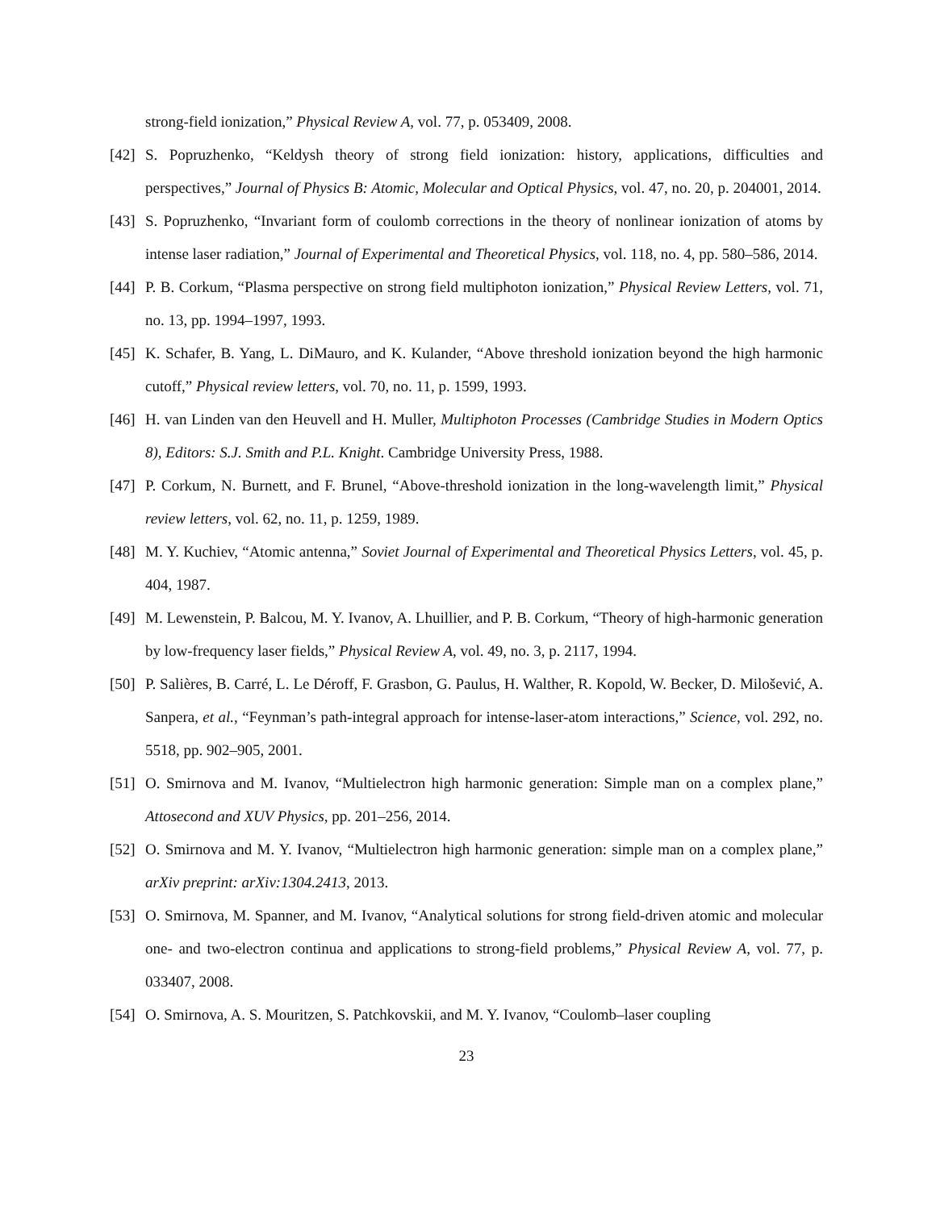strong-field ionization,” Physical Review A, vol. 77, p. 053409, 2008.
[42] S. Popruzhenko, “Keldysh theory of strong field ionization: history, applications, difficulties and perspectives,” Journal of Physics B: Atomic, Molecular and Optical Physics, vol. 47, no. 20, p. 204001, 2014.
[43] S. Popruzhenko, “Invariant form of coulomb corrections in the theory of nonlinear ionization of atoms by intense laser radiation,” Journal of Experimental and Theoretical Physics, vol. 118, no. 4, pp. 580–586, 2014.
[44] P. B. Corkum, “Plasma perspective on strong field multiphoton ionization,” Physical Review Letters, vol. 71, no. 13, pp. 1994–1997, 1993.
[45] K. Schafer, B. Yang, L. DiMauro, and K. Kulander, “Above threshold ionization beyond the high harmonic cutoff,” Physical review letters, vol. 70, no. 11, p. 1599, 1993.
[46] H. van Linden van den Heuvell and H. Muller, Multiphoton Processes (Cambridge Studies in Modern Optics 8), Editors: S.J. Smith and P.L. Knight. Cambridge University Press, 1988.
[47] P. Corkum, N. Burnett, and F. Brunel, “Above-threshold ionization in the long-wavelength limit,” Physical review letters, vol. 62, no. 11, p. 1259, 1989.
[48] M. Y. Kuchiev, “Atomic antenna,” Soviet Journal of Experimental and Theoretical Physics Letters, vol. 45, p. 404, 1987.
[49] M. Lewenstein, P. Balcou, M. Y. Ivanov, A. Lhuillier, and P. B. Corkum, “Theory of high-harmonic generation by low-frequency laser fields,” Physical Review A, vol. 49, no. 3, p. 2117, 1994.
[50] P. Salières, B. Carré, L. Le Déroff, F. Grasbon, G. Paulus, H. Walther, R. Kopold, W. Becker, D. Milošević, A. Sanpera, et al., “Feynman’s path-integral approach for intense-laser-atom interactions,” Science, vol. 292, no. 5518, pp. 902–905, 2001.
[51] O. Smirnova and M. Ivanov, “Multielectron high harmonic generation: Simple man on a complex plane,” Attosecond and XUV Physics, pp. 201–256, 2014.
[52] O. Smirnova and M. Y. Ivanov, “Multielectron high harmonic generation: simple man on a complex plane,” arXiv preprint: arXiv:1304.2413, 2013.
[53] O. Smirnova, M. Spanner, and M. Ivanov, “Analytical solutions for strong field-driven atomic and molecular one- and two-electron continua and applications to strong-field problems,” Physical Review A, vol. 77, p. 033407, 2008.
[54] O. Smirnova, A. S. Mouritzen, S. Patchkovskii, and M. Y. Ivanov, “Coulomb–laser coupling
23